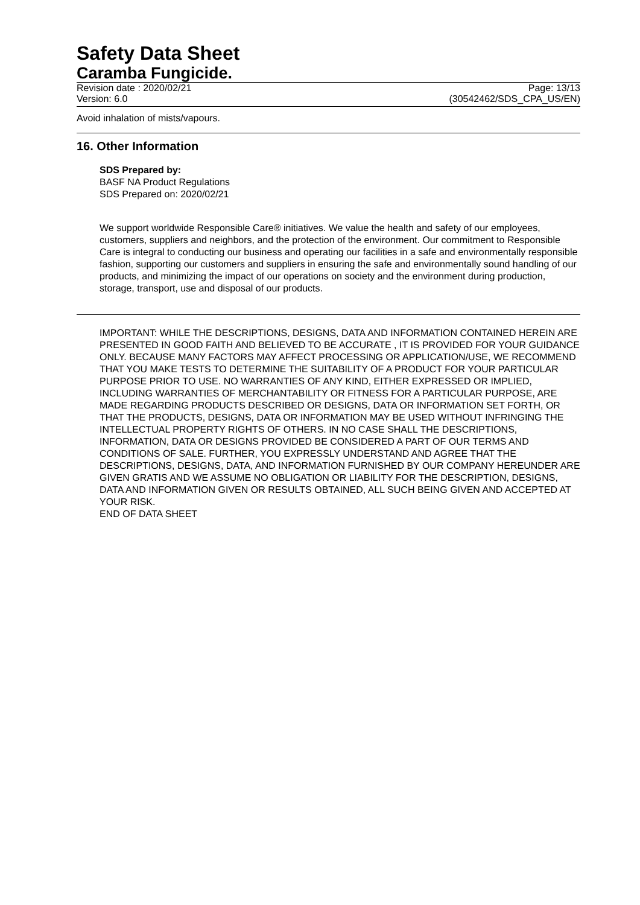Safety Data Sheet
Caramba Fungicide.
Revision date : 2020/02/21
Version: 6.0
Page: 13/13
(30542462/SDS_CPA_US/EN)
Avoid inhalation of mists/vapours.
16. Other Information
SDS Prepared by:
BASF NA Product Regulations
SDS Prepared on: 2020/02/21
We support worldwide Responsible Care® initiatives. We value the health and safety of our employees, customers, suppliers and neighbors, and the protection of the environment. Our commitment to Responsible Care is integral to conducting our business and operating our facilities in a safe and environmentally responsible fashion, supporting our customers and suppliers in ensuring the safe and environmentally sound handling of our products, and minimizing the impact of our operations on society and the environment during production, storage, transport, use and disposal of our products.
IMPORTANT: WHILE THE DESCRIPTIONS, DESIGNS, DATA AND INFORMATION CONTAINED HEREIN ARE PRESENTED IN GOOD FAITH AND BELIEVED TO BE ACCURATE , IT IS PROVIDED FOR YOUR GUIDANCE ONLY. BECAUSE MANY FACTORS MAY AFFECT PROCESSING OR APPLICATION/USE, WE RECOMMEND THAT YOU MAKE TESTS TO DETERMINE THE SUITABILITY OF A PRODUCT FOR YOUR PARTICULAR PURPOSE PRIOR TO USE. NO WARRANTIES OF ANY KIND, EITHER EXPRESSED OR IMPLIED, INCLUDING WARRANTIES OF MERCHANTABILITY OR FITNESS FOR A PARTICULAR PURPOSE, ARE MADE REGARDING PRODUCTS DESCRIBED OR DESIGNS, DATA OR INFORMATION SET FORTH, OR THAT THE PRODUCTS, DESIGNS, DATA OR INFORMATION MAY BE USED WITHOUT INFRINGING THE INTELLECTUAL PROPERTY RIGHTS OF OTHERS. IN NO CASE SHALL THE DESCRIPTIONS, INFORMATION, DATA OR DESIGNS PROVIDED BE CONSIDERED A PART OF OUR TERMS AND CONDITIONS OF SALE. FURTHER, YOU EXPRESSLY UNDERSTAND AND AGREE THAT THE DESCRIPTIONS, DESIGNS, DATA, AND INFORMATION FURNISHED BY OUR COMPANY HEREUNDER ARE GIVEN GRATIS AND WE ASSUME NO OBLIGATION OR LIABILITY FOR THE DESCRIPTION, DESIGNS, DATA AND INFORMATION GIVEN OR RESULTS OBTAINED, ALL SUCH BEING GIVEN AND ACCEPTED AT YOUR RISK.
END OF DATA SHEET